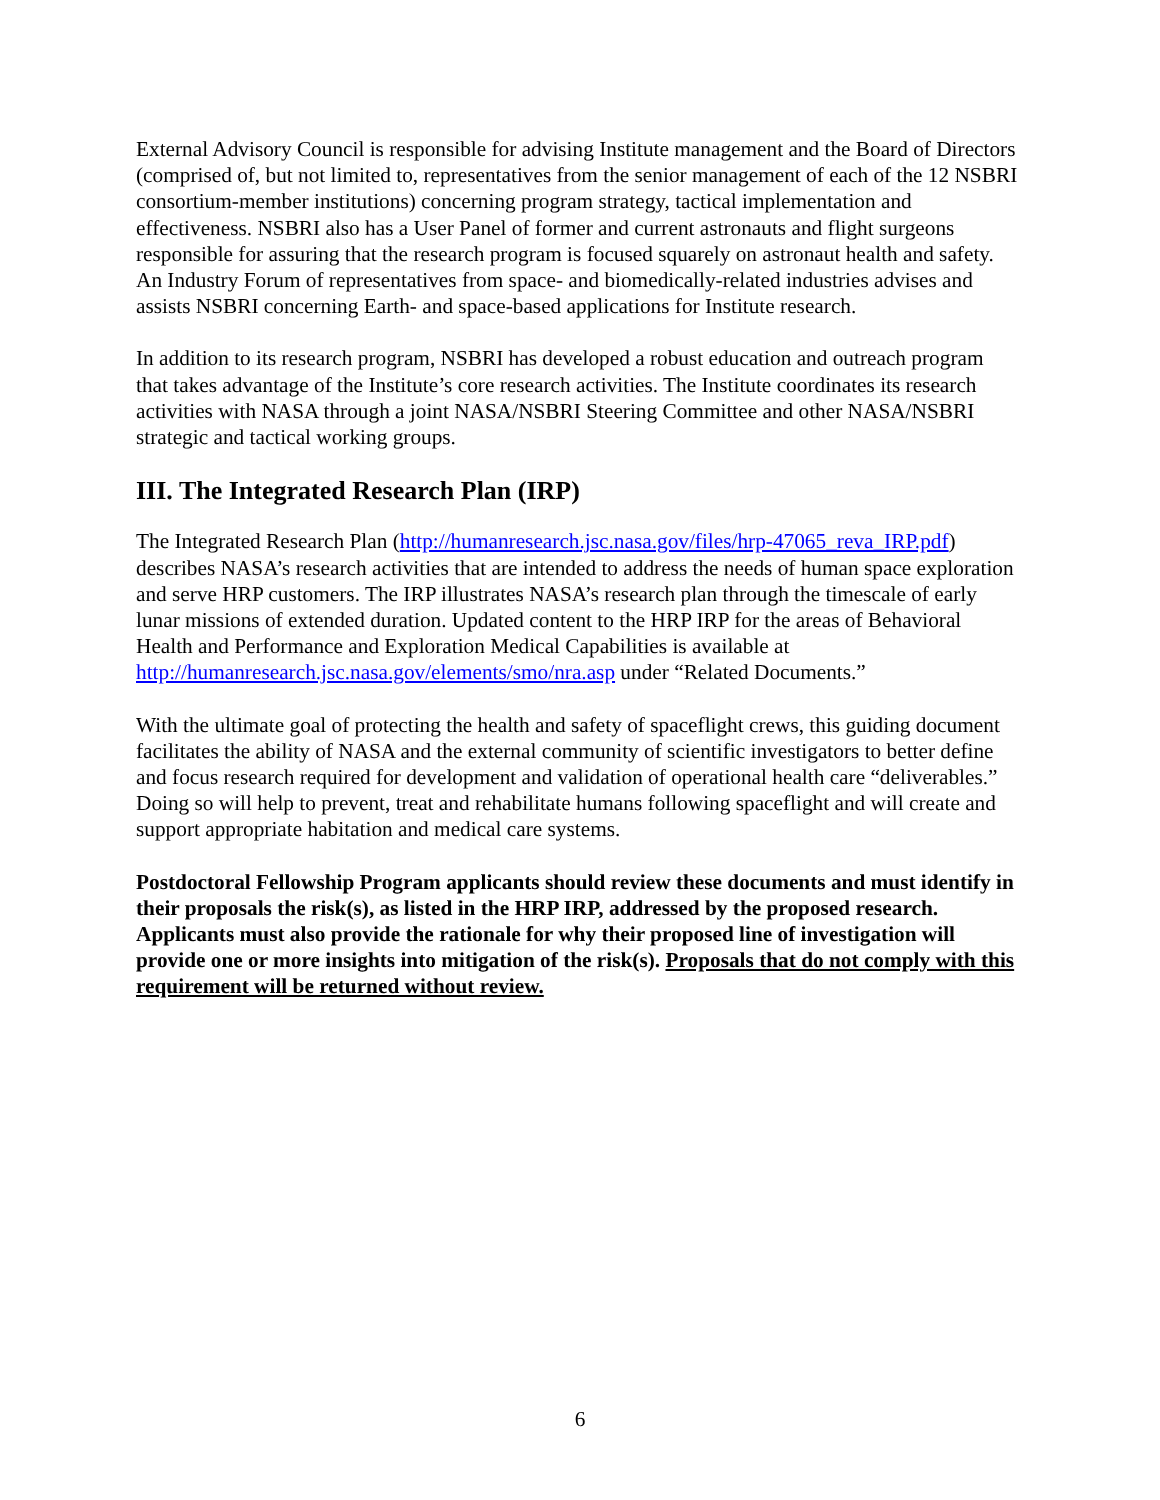External Advisory Council is responsible for advising Institute management and the Board of Directors (comprised of, but not limited to, representatives from the senior management of each of the 12 NSBRI consortium-member institutions) concerning program strategy, tactical implementation and effectiveness. NSBRI also has a User Panel of former and current astronauts and flight surgeons responsible for assuring that the research program is focused squarely on astronaut health and safety. An Industry Forum of representatives from space- and biomedically-related industries advises and assists NSBRI concerning Earth- and space-based applications for Institute research.
In addition to its research program, NSBRI has developed a robust education and outreach program that takes advantage of the Institute’s core research activities. The Institute coordinates its research activities with NASA through a joint NASA/NSBRI Steering Committee and other NASA/NSBRI strategic and tactical working groups.
III. The Integrated Research Plan (IRP)
The Integrated Research Plan (http://humanresearch.jsc.nasa.gov/files/hrp-47065_reva_IRP.pdf) describes NASA’s research activities that are intended to address the needs of human space exploration and serve HRP customers. The IRP illustrates NASA’s research plan through the timescale of early lunar missions of extended duration. Updated content to the HRP IRP for the areas of Behavioral Health and Performance and Exploration Medical Capabilities is available at http://humanresearch.jsc.nasa.gov/elements/smo/nra.asp under “Related Documents.”
With the ultimate goal of protecting the health and safety of spaceflight crews, this guiding document facilitates the ability of NASA and the external community of scientific investigators to better define and focus research required for development and validation of operational health care “deliverables.” Doing so will help to prevent, treat and rehabilitate humans following spaceflight and will create and support appropriate habitation and medical care systems.
Postdoctoral Fellowship Program applicants should review these documents and must identify in their proposals the risk(s), as listed in the HRP IRP, addressed by the proposed research. Applicants must also provide the rationale for why their proposed line of investigation will provide one or more insights into mitigation of the risk(s). Proposals that do not comply with this requirement will be returned without review.
6